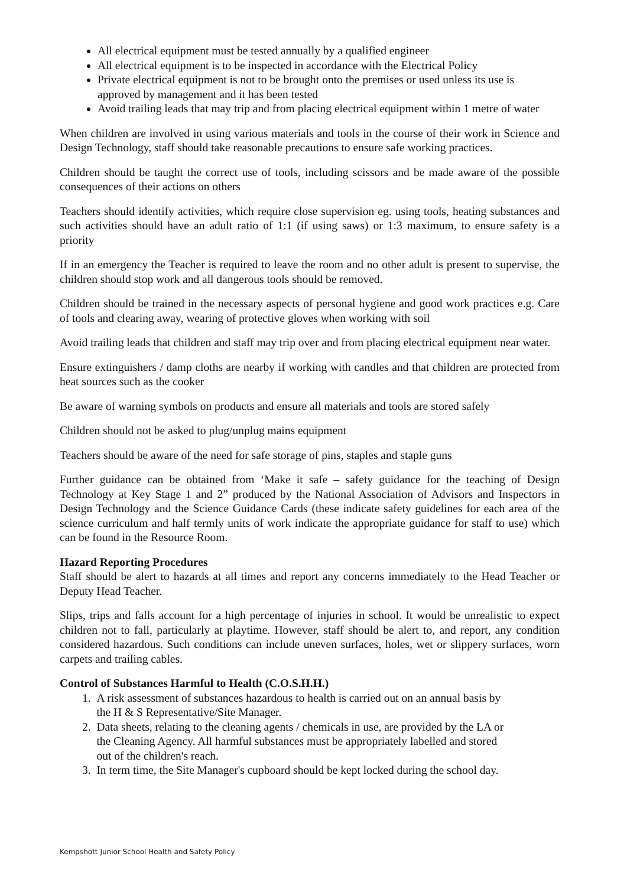All electrical equipment must be tested annually by a qualified engineer
All electrical equipment is to be inspected in accordance with the Electrical Policy
Private electrical equipment is not to be brought onto the premises or used unless its use is approved by management and it has been tested
Avoid trailing leads that may trip and from placing electrical equipment within 1 metre of water
When children are involved in using various materials and tools in the course of their work in Science and Design Technology, staff should take reasonable precautions to ensure safe working practices.
Children should be taught the correct use of tools, including scissors and be made aware of the possible consequences of their actions on others
Teachers should identify activities, which require close supervision eg. using tools, heating substances and such activities should have an adult ratio of 1:1 (if using saws) or 1:3 maximum, to ensure safety is a priority
If in an emergency the Teacher is required to leave the room and no other adult is present to supervise, the children should stop work and all dangerous tools should be removed.
Children should be trained in the necessary aspects of personal hygiene and good work practices e.g. Care of tools and clearing away, wearing of protective gloves when working with soil
Avoid trailing leads that children and staff may trip over and from placing electrical equipment near water.
Ensure extinguishers / damp cloths are nearby if working with candles and that children are protected from heat sources such as the cooker
Be aware of warning symbols on products and ensure all materials and tools are stored safely
Children should not be asked to plug/unplug mains equipment
Teachers should be aware of the need for safe storage of pins, staples and staple guns
Further guidance can be obtained from ‘Make it safe – safety guidance for the teaching of Design Technology at Key Stage 1 and 2” produced by the National Association of Advisors and Inspectors in Design Technology and the Science Guidance Cards (these indicate safety guidelines for each area of the science curriculum and half termly units of work indicate the appropriate guidance for staff to use) which can be found in the Resource Room.
Hazard Reporting Procedures
Staff should be alert to hazards at all times and report any concerns immediately to the Head Teacher or Deputy Head Teacher.
Slips, trips and falls account for a high percentage of injuries in school. It would be unrealistic to expect children not to fall, particularly at playtime. However, staff should be alert to, and report, any condition considered hazardous. Such conditions can include uneven surfaces, holes, wet or slippery surfaces, worn carpets and trailing cables.
Control of Substances Harmful to Health (C.O.S.H.H.)
1. A risk assessment of substances hazardous to health is carried out on an annual basis by
the H & S Representative/Site Manager.
2. Data sheets, relating to the cleaning agents / chemicals in use, are provided by the LA or
the Cleaning Agency. All harmful substances must be appropriately labelled and stored
out of the children's reach.
3. In term time, the Site Manager's cupboard should be kept locked during the school day.
Kempshott Junior School Health and Safety Policy